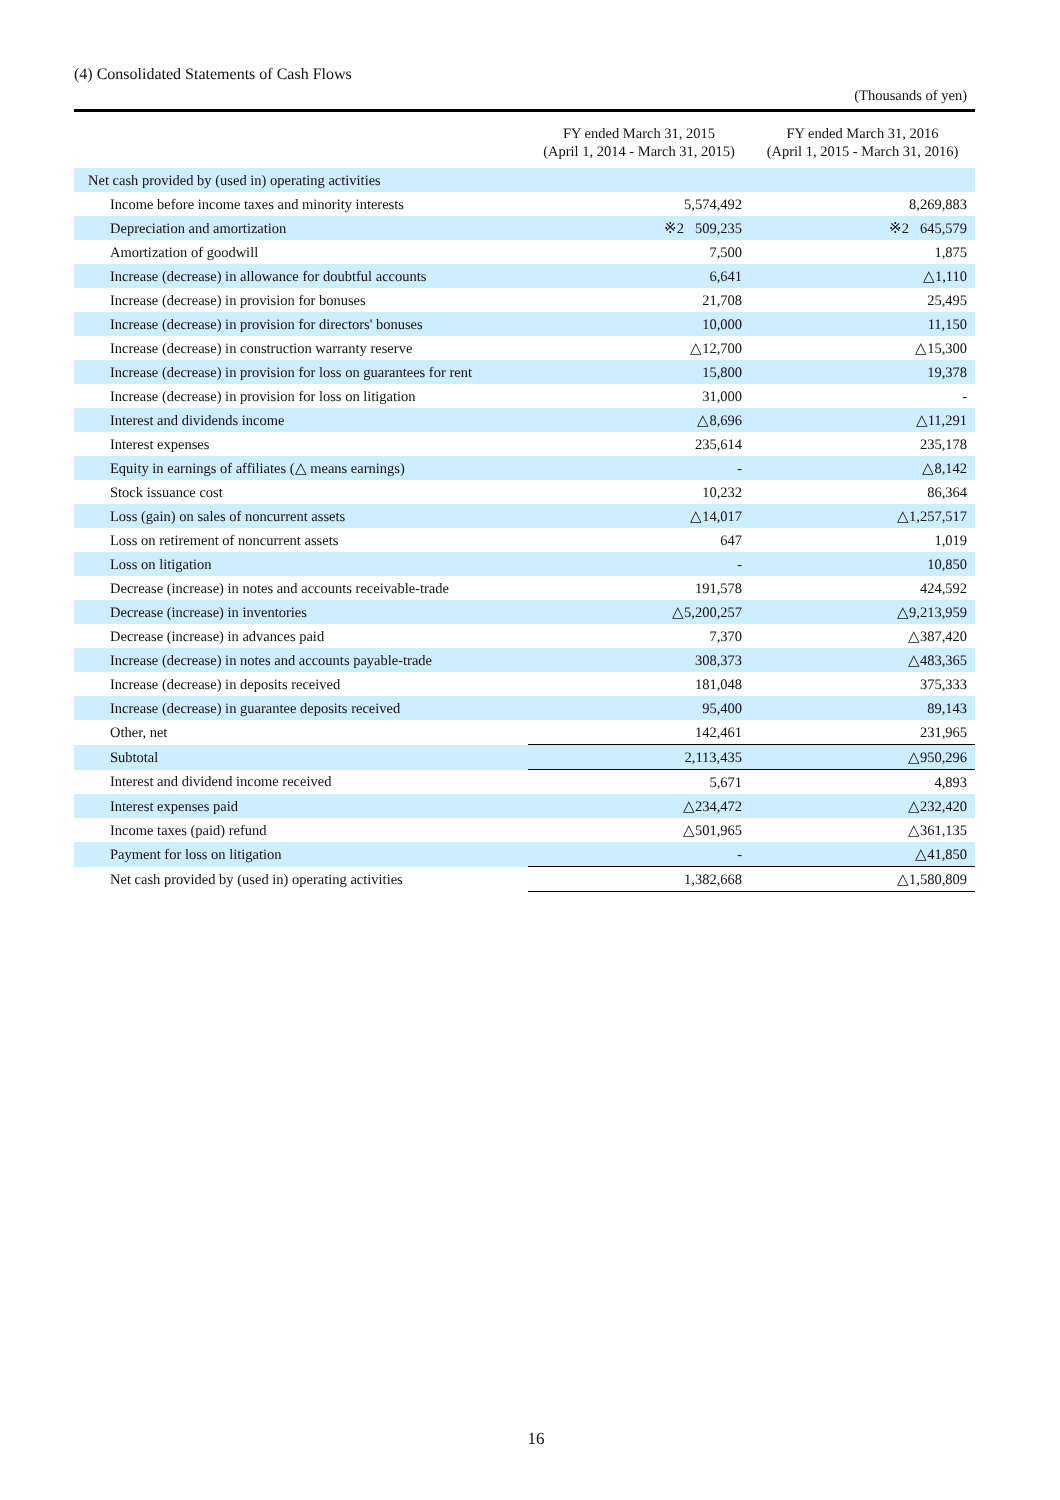(4) Consolidated Statements of Cash Flows
(Thousands of yen)
| | FY ended March 31, 2015 (April 1, 2014 - March 31, 2015) | FY ended March 31, 2016 (April 1, 2015 - March 31, 2016) |
| --- | --- | --- |
| Net cash provided by (used in) operating activities | | |
| Income before income taxes and minority interests | 5,574,492 | 8,269,883 |
| Depreciation and amortization | ※2 509,235 | ※2 645,579 |
| Amortization of goodwill | 7,500 | 1,875 |
| Increase (decrease) in allowance for doubtful accounts | 6,641 | △1,110 |
| Increase (decrease) in provision for bonuses | 21,708 | 25,495 |
| Increase (decrease) in provision for directors' bonuses | 10,000 | 11,150 |
| Increase (decrease) in construction warranty reserve | △12,700 | △15,300 |
| Increase (decrease) in provision for loss on guarantees for rent | 15,800 | 19,378 |
| Increase (decrease) in provision for loss on litigation | 31,000 | - |
| Interest and dividends income | △8,696 | △11,291 |
| Interest expenses | 235,614 | 235,178 |
| Equity in earnings of affiliates (△ means earnings) | - | △8,142 |
| Stock issuance cost | 10,232 | 86,364 |
| Loss (gain) on sales of noncurrent assets | △14,017 | △1,257,517 |
| Loss on retirement of noncurrent assets | 647 | 1,019 |
| Loss on litigation | - | 10,850 |
| Decrease (increase) in notes and accounts receivable-trade | 191,578 | 424,592 |
| Decrease (increase) in inventories | △5,200,257 | △9,213,959 |
| Decrease (increase) in advances paid | 7,370 | △387,420 |
| Increase (decrease) in notes and accounts payable-trade | 308,373 | △483,365 |
| Increase (decrease) in deposits received | 181,048 | 375,333 |
| Increase (decrease) in guarantee deposits received | 95,400 | 89,143 |
| Other, net | 142,461 | 231,965 |
| Subtotal | 2,113,435 | △950,296 |
| Interest and dividend income received | 5,671 | 4,893 |
| Interest expenses paid | △234,472 | △232,420 |
| Income taxes (paid) refund | △501,965 | △361,135 |
| Payment for loss on litigation | - | △41,850 |
| Net cash provided by (used in) operating activities | 1,382,668 | △1,580,809 |
16